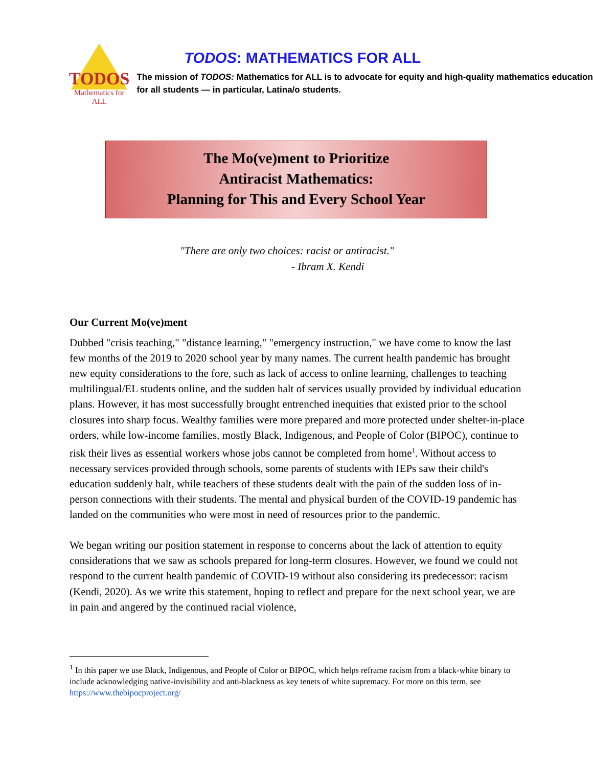TODOS
Mathematics for ALL
TODOS: MATHEMATICS FOR ALL
The mission of TODOS: Mathematics for ALL is to advocate for equity and high-quality mathematics education for all students — in particular, Latina/o students.
The Mo(ve)ment to Prioritize
Antiracist Mathematics:
Planning for This and Every School Year
"There are only two choices: racist or antiracist."
- Ibram X. Kendi
Our Current Mo(ve)ment
Dubbed "crisis teaching," "distance learning," "emergency instruction," we have come to know the last few months of the 2019 to 2020 school year by many names. The current health pandemic has brought new equity considerations to the fore, such as lack of access to online learning, challenges to teaching multilingual/EL students online, and the sudden halt of services usually provided by individual education plans. However, it has most successfully brought entrenched inequities that existed prior to the school closures into sharp focus. Wealthy families were more prepared and more protected under shelter-in-place orders, while low-income families, mostly Black, Indigenous, and People of Color (BIPOC), continue to risk their lives as essential workers whose jobs cannot be completed from home<sup>1</sup>. Without access to necessary services provided through schools, some parents of students with IEPs saw their child's education suddenly halt, while teachers of these students dealt with the pain of the sudden loss of in-person connections with their students. The mental and physical burden of the COVID-19 pandemic has landed on the communities who were most in need of resources prior to the pandemic.
We began writing our position statement in response to concerns about the lack of attention to equity considerations that we saw as schools prepared for long-term closures. However, we found we could not respond to the current health pandemic of COVID-19 without also considering its predecessor: racism (Kendi, 2020). As we write this statement, hoping to reflect and prepare for the next school year, we are in pain and angered by the continued racial violence,
<sup>1</sup> In this paper we use Black, Indigenous, and People of Color or BIPOC, which helps reframe racism from a black-white binary to include acknowledging native-invisibility and anti-blackness as key tenets of white supremacy. For more on this term, see https://www.thebipocproject.org/